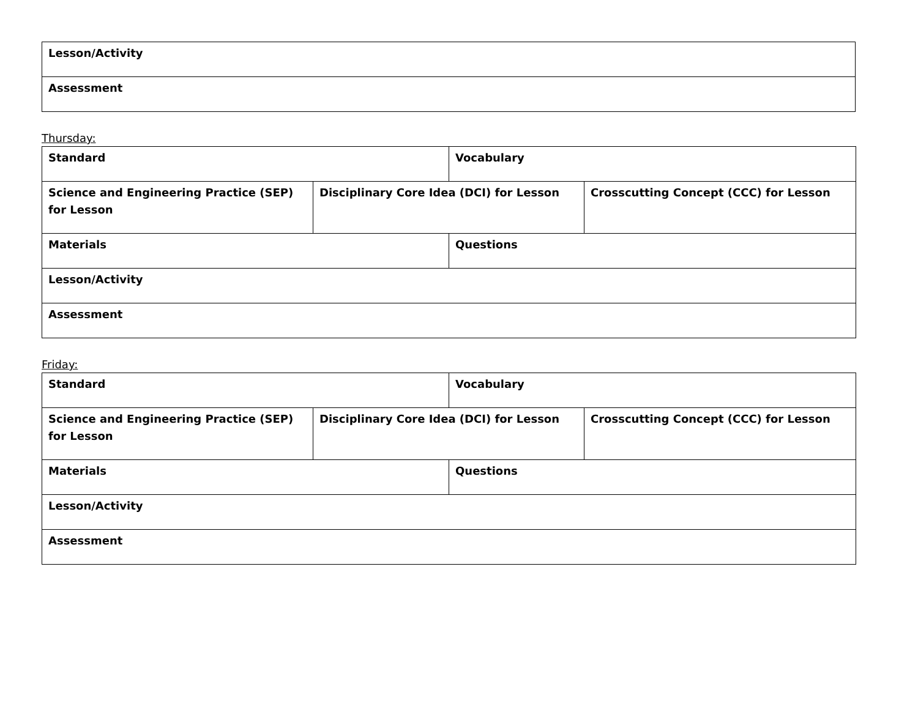| Lesson/Activity |
| Assessment |
Thursday:
| Standard | | Vocabulary | |
| Science and Engineering Practice (SEP) for Lesson | Disciplinary Core Idea (DCI) for Lesson | | Crosscutting Concept (CCC) for Lesson |
| Materials | | Questions | |
| Lesson/Activity | | | |
| Assessment | | | |
Friday:
| Standard | | Vocabulary | |
| Science and Engineering Practice (SEP) for Lesson | Disciplinary Core Idea (DCI) for Lesson | | Crosscutting Concept (CCC) for Lesson |
| Materials | | Questions | |
| Lesson/Activity | | | |
| Assessment | | | |